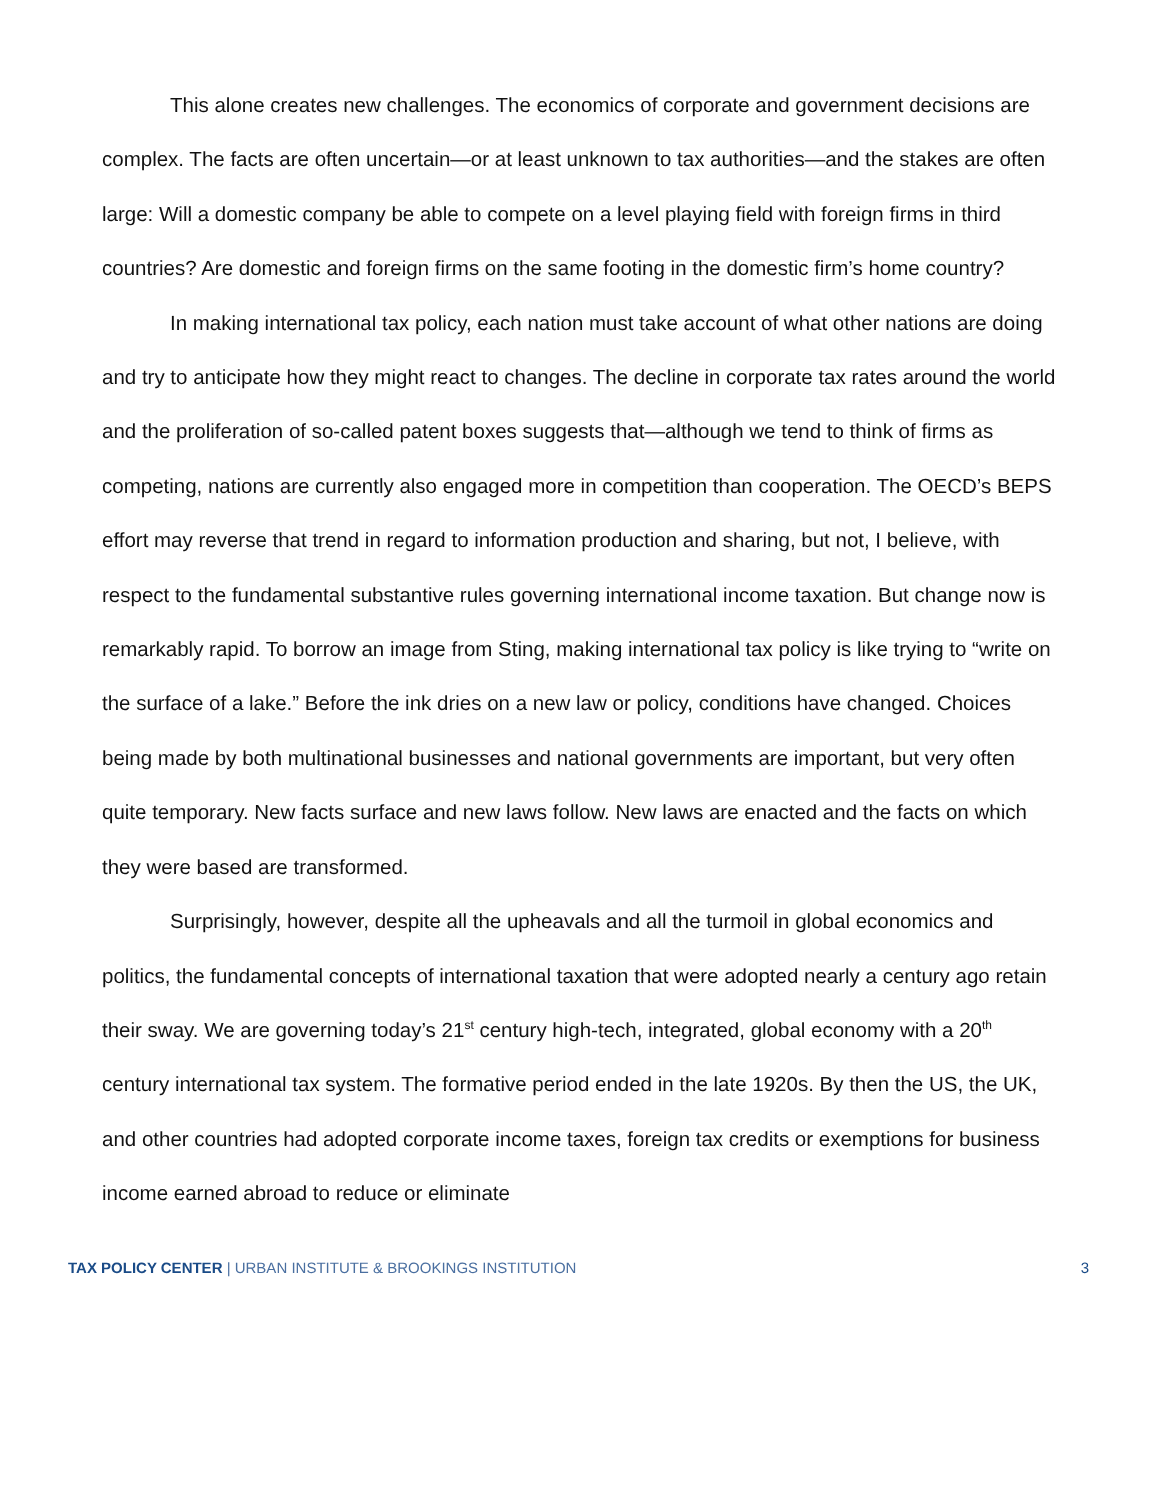This alone creates new challenges. The economics of corporate and government decisions are complex. The facts are often uncertain—or at least unknown to tax authorities—and the stakes are often large: Will a domestic company be able to compete on a level playing field with foreign firms in third countries? Are domestic and foreign firms on the same footing in the domestic firm’s home country?
In making international tax policy, each nation must take account of what other nations are doing and try to anticipate how they might react to changes. The decline in corporate tax rates around the world and the proliferation of so-called patent boxes suggests that—although we tend to think of firms as competing, nations are currently also engaged more in competition than cooperation. The OECD’s BEPS effort may reverse that trend in regard to information production and sharing, but not, I believe, with respect to the fundamental substantive rules governing international income taxation. But change now is remarkably rapid. To borrow an image from Sting, making international tax policy is like trying to “write on the surface of a lake.” Before the ink dries on a new law or policy, conditions have changed. Choices being made by both multinational businesses and national governments are important, but very often quite temporary. New facts surface and new laws follow. New laws are enacted and the facts on which they were based are transformed.
Surprisingly, however, despite all the upheavals and all the turmoil in global economics and politics, the fundamental concepts of international taxation that were adopted nearly a century ago retain their sway. We are governing today’s 21<sup>st</sup> century high-tech, integrated, global economy with a 20<sup>th</sup> century international tax system. The formative period ended in the late 1920s. By then the US, the UK, and other countries had adopted corporate income taxes, foreign tax credits or exemptions for business income earned abroad to reduce or eliminate
TAX POLICY CENTER | URBAN INSTITUTE & BROOKINGS INSTITUTION
3